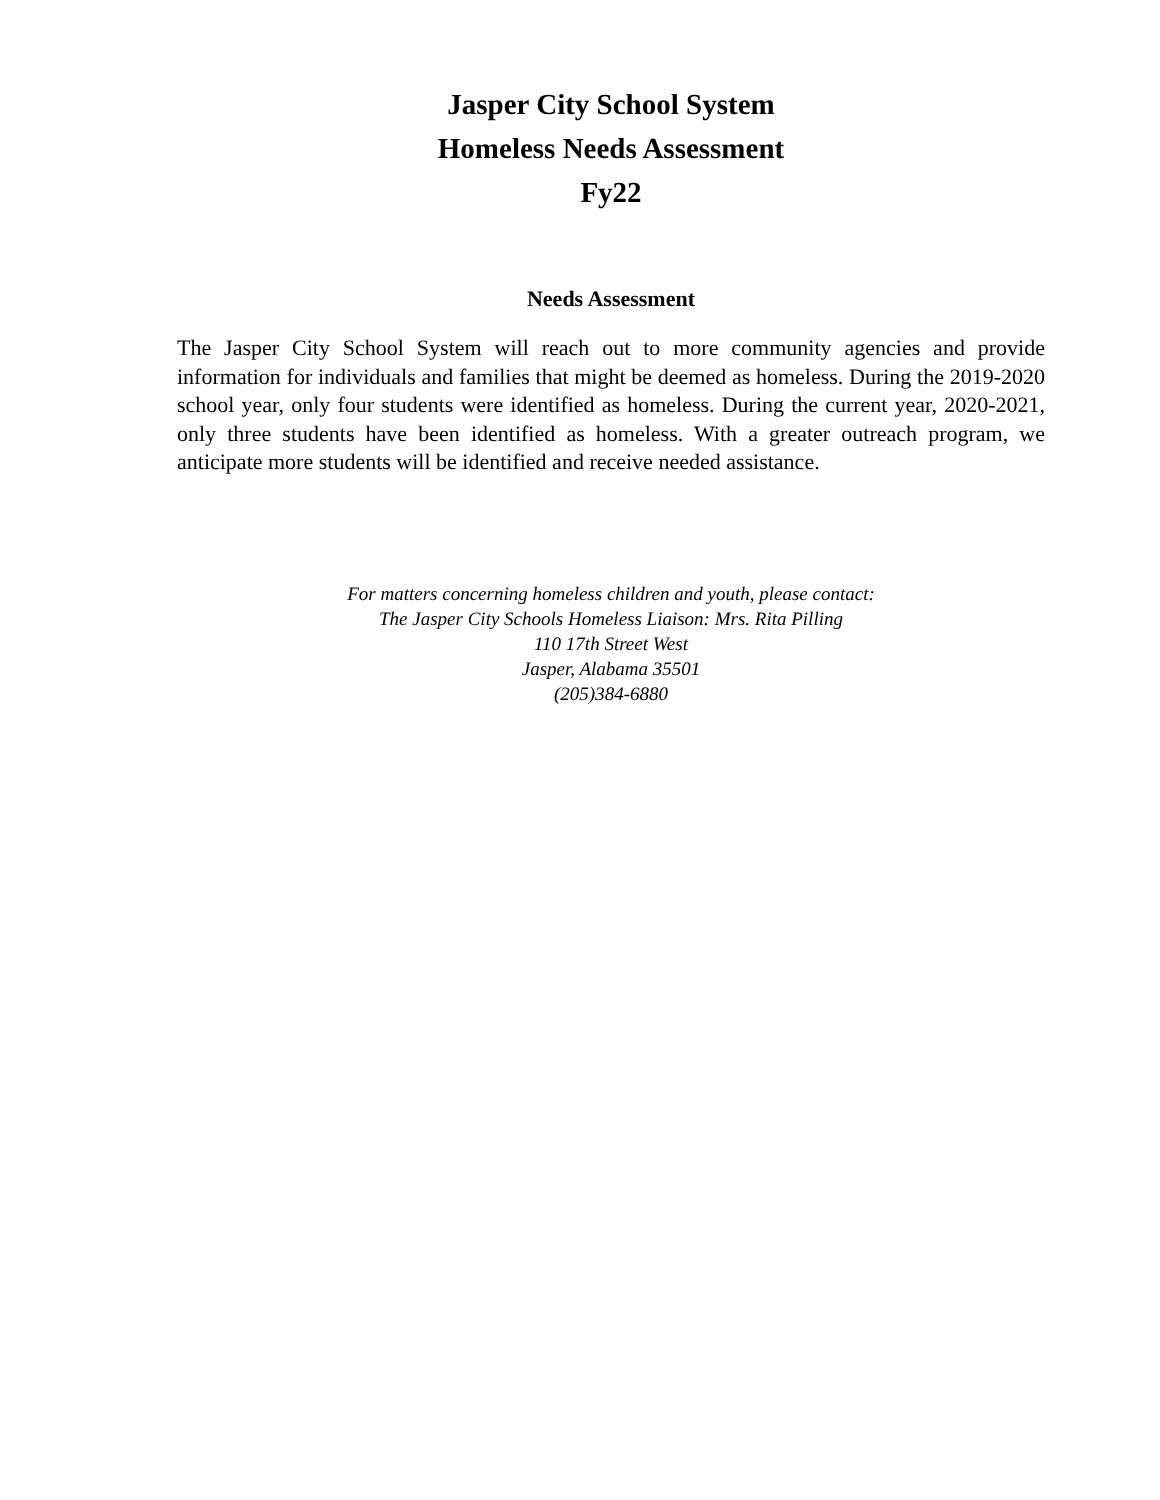Jasper City School System
Homeless Needs Assessment
Fy22
Needs Assessment
The Jasper City School System will reach out to more community agencies and provide information for individuals and families that might be deemed as homeless. During the 2019-2020 school year, only four students were identified as homeless. During the current year, 2020-2021, only three students have been identified as homeless. With a greater outreach program, we anticipate more students will be identified and receive needed assistance.
For matters concerning homeless children and youth, please contact:
The Jasper City Schools Homeless Liaison: Mrs. Rita Pilling
110 17th Street West
Jasper, Alabama 35501
(205)384-6880